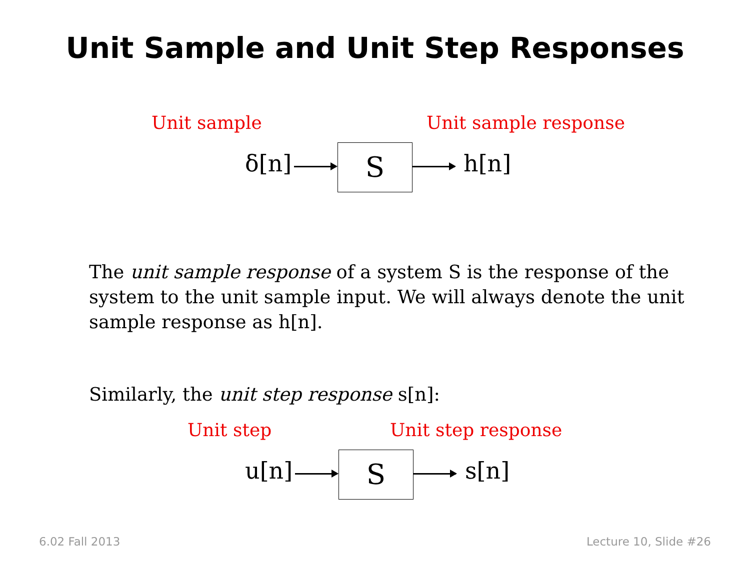Unit Sample and Unit Step Responses
Unit sample Unit sample response
δ[n] S h[n]
The unit sample response of a system S is the response of the system to the unit sample input. We will always denote the unit sample response as h[n].
Similarly, the unit step response s[n]:
Unit step Unit step response
u[n] S s[n]
6.02 Fall 2013 Lecture 10, Slide #26